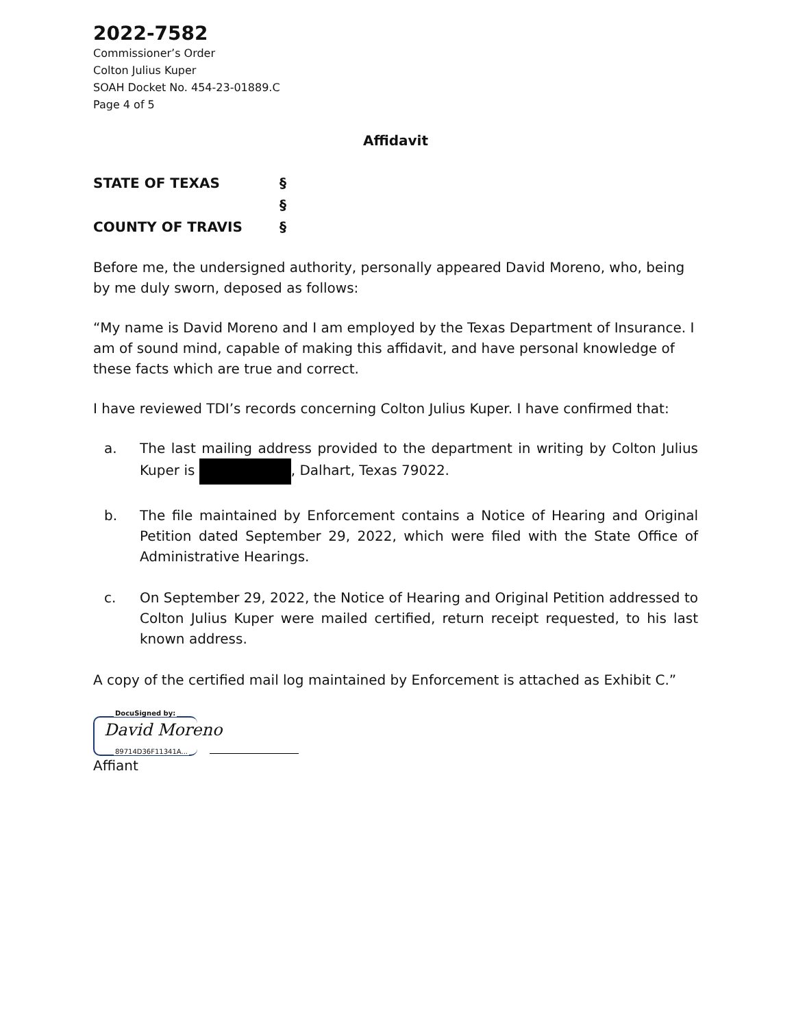2022-7582
Commissioner’s Order
Colton Julius Kuper
SOAH Docket No. 454-23-01889.C
Page 4 of 5
Affidavit
| STATE OF TEXAS | § |
| | § |
| COUNTY OF TRAVIS | § |
Before me, the undersigned authority, personally appeared David Moreno, who, being by me duly sworn, deposed as follows:
“My name is David Moreno and I am employed by the Texas Department of Insurance. I am of sound mind, capable of making this affidavit, and have personal knowledge of these facts which are true and correct.
I have reviewed TDI’s records concerning Colton Julius Kuper. I have confirmed that:
a. The last mailing address provided to the department in writing by Colton Julius Kuper is , Dalhart, Texas 79022.
b. The file maintained by Enforcement contains a Notice of Hearing and Original Petition dated September 29, 2022, which were filed with the State Office of Administrative Hearings.
c. On September 29, 2022, the Notice of Hearing and Original Petition addressed to Colton Julius Kuper were mailed certified, return receipt requested, to his last known address.
A copy of the certified mail log maintained by Enforcement is attached as Exhibit C.”
DocuSigned by:
David Moreno
89714D36F11341A...
Affiant